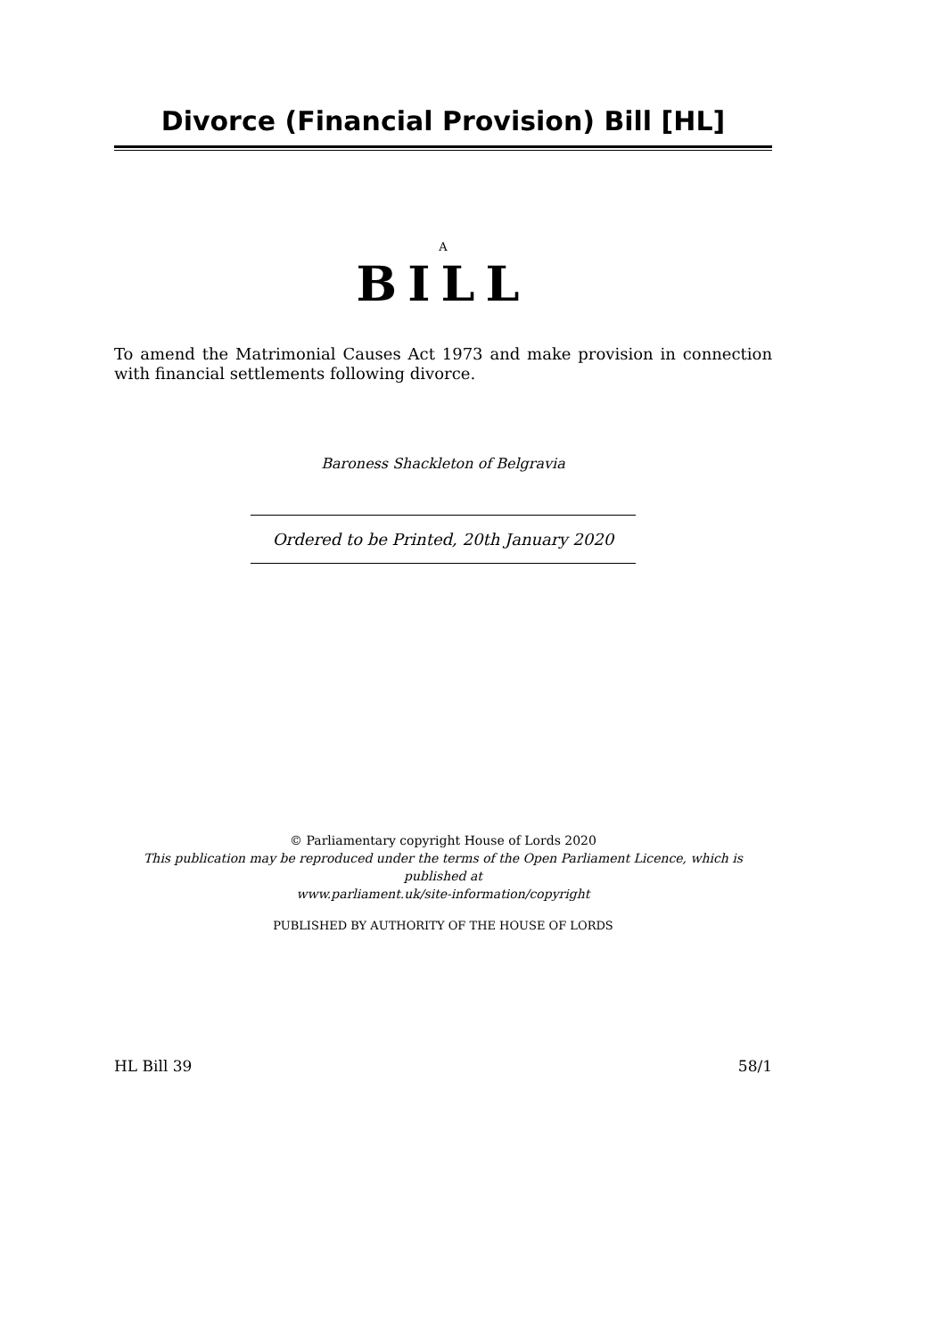Divorce (Financial Provision) Bill [HL]
A
BILL
To amend the Matrimonial Causes Act 1973 and make provision in connection with financial settlements following divorce.
Baroness Shackleton of Belgravia
Ordered to be Printed, 20th January 2020
© Parliamentary copyright House of Lords 2020
This publication may be reproduced under the terms of the Open Parliament Licence, which is published at
www.parliament.uk/site-information/copyright
PUBLISHED BY AUTHORITY OF THE HOUSE OF LORDS
HL Bill 39 58/1